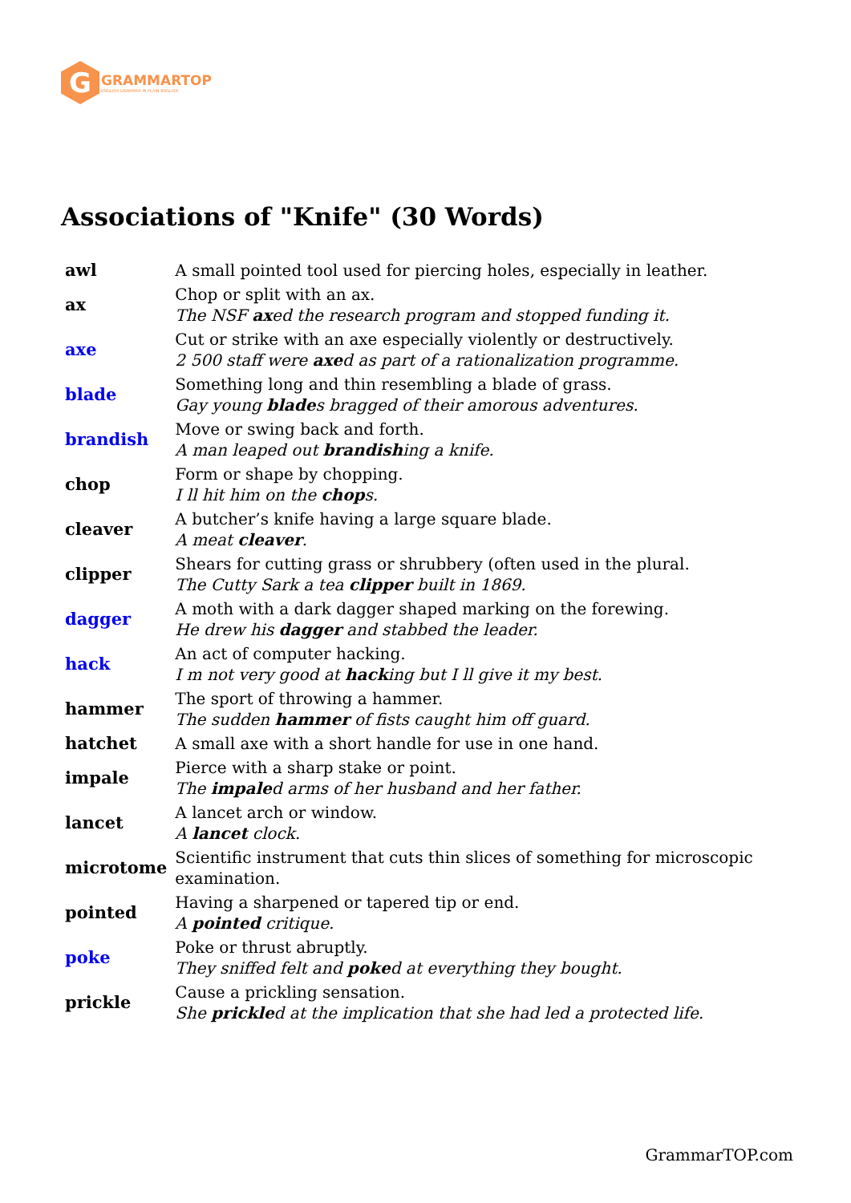G
GRAMMARTOP
ENGLISH GRAMMAR IN PLAIN ENGLISH
Associations of "Knife" (30 Words)
| awl | A small pointed tool used for piercing holes, especially in leather. |
| ax | Chop or split with an ax. The NSF ax ed the research program and stopped funding it. |
| axe | Cut or strike with an axe especially violently or destructively. 2 500 staff were axe d as part of a rationalization programme. |
| blade | Something long and thin resembling a blade of grass. Gay young blade s bragged of their amorous adventures. |
| brandish | Move or swing back and forth. A man leaped out brandish ing a knife. |
| chop | Form or shape by chopping. I ll hit him on the chop s. |
| cleaver | A butcher’s knife having a large square blade. A meat cleaver . |
| clipper | Shears for cutting grass or shrubbery (often used in the plural. The Cutty Sark a tea clipper built in 1869. |
| dagger | A moth with a dark dagger shaped marking on the forewing. He drew his dagger and stabbed the leader. |
| hack | An act of computer hacking. I m not very good at hack ing but I ll give it my best. |
| hammer | The sport of throwing a hammer. The sudden hammer of fists caught him off guard. |
| hatchet | A small axe with a short handle for use in one hand. |
| impale | Pierce with a sharp stake or point. The impale d arms of her husband and her father. |
| lancet | A lancet arch or window. A lancet clock. |
| microtome | Scientific instrument that cuts thin slices of something for microscopic examination. |
| pointed | Having a sharpened or tapered tip or end. A pointed critique. |
| poke | Poke or thrust abruptly. They sniffed felt and poke d at everything they bought. |
| prickle | Cause a prickling sensation. She prickle d at the implication that she had led a protected life. |
GrammarTOP.com